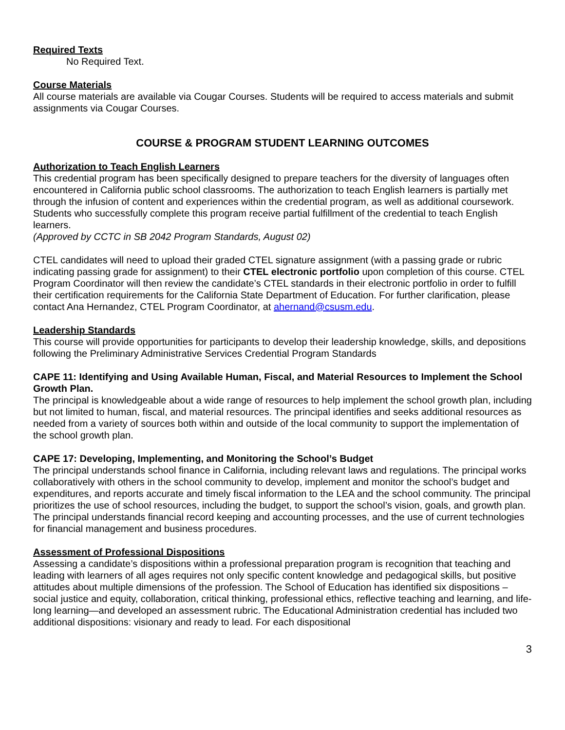Required Texts
No Required Text.
Course Materials
All course materials are available via Cougar Courses. Students will be required to access materials and submit assignments via Cougar Courses.
COURSE & PROGRAM STUDENT LEARNING OUTCOMES
Authorization to Teach English Learners
This credential program has been specifically designed to prepare teachers for the diversity of languages often encountered in California public school classrooms. The authorization to teach English learners is partially met through the infusion of content and experiences within the credential program, as well as additional coursework. Students who successfully complete this program receive partial fulfillment of the credential to teach English learners.
(Approved by CCTC in SB 2042 Program Standards, August 02)
CTEL candidates will need to upload their graded CTEL signature assignment (with a passing grade or rubric indicating passing grade for assignment) to their CTEL electronic portfolio upon completion of this course. CTEL Program Coordinator will then review the candidate’s CTEL standards in their electronic portfolio in order to fulfill their certification requirements for the California State Department of Education. For further clarification, please contact Ana Hernandez, CTEL Program Coordinator, at ahernand@csusm.edu.
Leadership Standards
This course will provide opportunities for participants to develop their leadership knowledge, skills, and depositions following the Preliminary Administrative Services Credential Program Standards
CAPE 11: Identifying and Using Available Human, Fiscal, and Material Resources to Implement the School Growth Plan.
The principal is knowledgeable about a wide range of resources to help implement the school growth plan, including but not limited to human, fiscal, and material resources. The principal identifies and seeks additional resources as needed from a variety of sources both within and outside of the local community to support the implementation of the school growth plan.
CAPE 17: Developing, Implementing, and Monitoring the School’s Budget
The principal understands school finance in California, including relevant laws and regulations. The principal works collaboratively with others in the school community to develop, implement and monitor the school’s budget and expenditures, and reports accurate and timely fiscal information to the LEA and the school community. The principal prioritizes the use of school resources, including the budget, to support the school’s vision, goals, and growth plan. The principal understands financial record keeping and accounting processes, and the use of current technologies for financial management and business procedures.
Assessment of Professional Dispositions
Assessing a candidate’s dispositions within a professional preparation program is recognition that teaching and leading with learners of all ages requires not only specific content knowledge and pedagogical skills, but positive attitudes about multiple dimensions of the profession. The School of Education has identified six dispositions – social justice and equity, collaboration, critical thinking, professional ethics, reflective teaching and learning, and life-long learning—and developed an assessment rubric. The Educational Administration credential has included two additional dispositions: visionary and ready to lead. For each dispositional
3